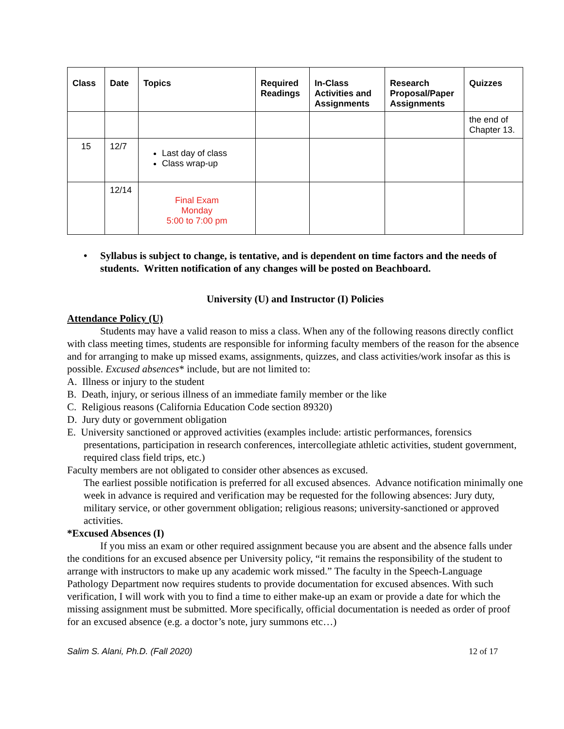| Class | Date | Topics | Required Readings | In-Class Activities and Assignments | Research Proposal/Paper Assignments | Quizzes |
| --- | --- | --- | --- | --- | --- | --- |
| | | | | | | the end of Chapter 13. |
| 15 | 12/7 | Last day of class Class wrap-up | | | | |
| | 12/14 | Final Exam Monday 5:00 to 7:00 pm | | | | |
Syllabus is subject to change, is tentative, and is dependent on time factors and the needs of students. Written notification of any changes will be posted on Beachboard.
University (U) and Instructor (I) Policies
Attendance Policy (U)
Students may have a valid reason to miss a class. When any of the following reasons directly conflict with class meeting times, students are responsible for informing faculty members of the reason for the absence and for arranging to make up missed exams, assignments, quizzes, and class activities/work insofar as this is possible. Excused absences* include, but are not limited to:
A. Illness or injury to the student
B. Death, injury, or serious illness of an immediate family member or the like
C. Religious reasons (California Education Code section 89320)
D. Jury duty or government obligation
E. University sanctioned or approved activities (examples include: artistic performances, forensics presentations, participation in research conferences, intercollegiate athletic activities, student government, required class field trips, etc.)
Faculty members are not obligated to consider other absences as excused.
The earliest possible notification is preferred for all excused absences. Advance notification minimally one week in advance is required and verification may be requested for the following absences: Jury duty, military service, or other government obligation; religious reasons; university-sanctioned or approved activities.
*Excused Absences (I)
If you miss an exam or other required assignment because you are absent and the absence falls under the conditions for an excused absence per University policy, “it remains the responsibility of the student to arrange with instructors to make up any academic work missed.” The faculty in the Speech-Language Pathology Department now requires students to provide documentation for excused absences. With such verification, I will work with you to find a time to either make-up an exam or provide a date for which the missing assignment must be submitted. More specifically, official documentation is needed as order of proof for an excused absence (e.g. a doctor’s note, jury summons etc…)
Salim S. Alani, Ph.D. (Fall 2020) 12 of 17